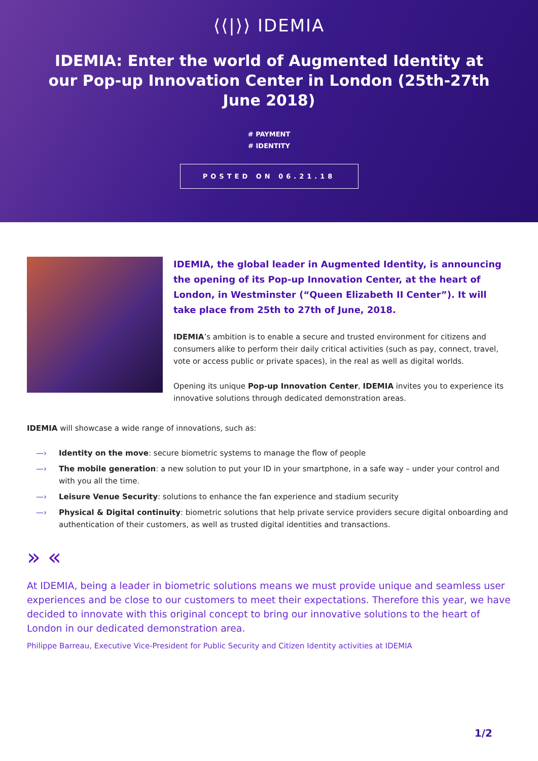⟨⟨|⟩⟩ IDEMIA
IDEMIA: Enter the world of Augmented Identity at our Pop-up Innovation Center in London (25th-27th June 2018)
# PAYMENT
# IDENTITY
POSTED ON 06.21.18
IDEMIA, the global leader in Augmented Identity, is announcing the opening of its Pop-up Innovation Center, at the heart of London, in Westminster (“Queen Elizabeth II Center”). It will take place from 25th to 27th of June, 2018.
IDEMIA’s ambition is to enable a secure and trusted environment for citizens and consumers alike to perform their daily critical activities (such as pay, connect, travel, vote or access public or private spaces), in the real as well as digital worlds.
Opening its unique Pop-up Innovation Center, IDEMIA invites you to experience its innovative solutions through dedicated demonstration areas.
IDEMIA will showcase a wide range of innovations, such as:
—› Identity on the move: secure biometric systems to manage the flow of people
—› The mobile generation: a new solution to put your ID in your smartphone, in a safe way – under your control and with you all the time.
—› Leisure Venue Security: solutions to enhance the fan experience and stadium security
—› Physical & Digital continuity: biometric solutions that help private service providers secure digital onboarding and authentication of their customers, as well as trusted digital identities and transactions.
» «
At IDEMIA, being a leader in biometric solutions means we must provide unique and seamless user experiences and be close to our customers to meet their expectations. Therefore this year, we have decided to innovate with this original concept to bring our innovative solutions to the heart of London in our dedicated demonstration area.
Philippe Barreau, Executive Vice-President for Public Security and Citizen Identity activities at IDEMIA
1/2